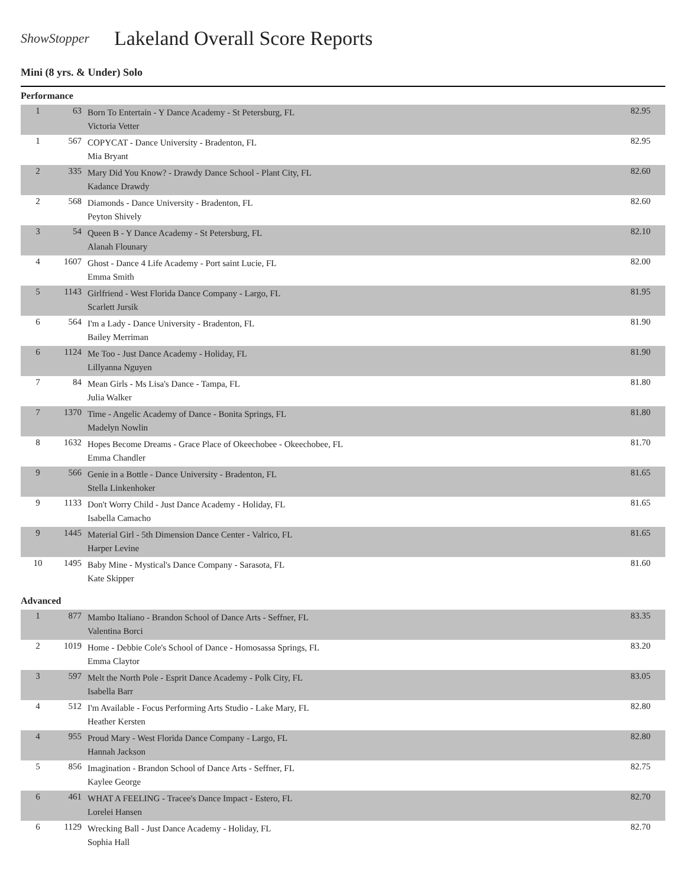ShowStopper
Lakeland Overall Score Reports
Mini (8 yrs. & Under) Solo
Performance
| 1 | 63 | Born To Entertain - Y Dance Academy - St Petersburg, FL Victoria Vetter | 82.95 |
| 1 | 567 | COPYCAT - Dance University - Bradenton, FL Mia Bryant | 82.95 |
| 2 | 335 | Mary Did You Know? - Drawdy Dance School - Plant City, FL Kadance Drawdy | 82.60 |
| 2 | 568 | Diamonds - Dance University - Bradenton, FL Peyton Shively | 82.60 |
| 3 | 54 | Queen B - Y Dance Academy - St Petersburg, FL Alanah Flounary | 82.10 |
| 4 | 1607 | Ghost - Dance 4 Life Academy - Port saint Lucie, FL Emma Smith | 82.00 |
| 5 | 1143 | Girlfriend - West Florida Dance Company - Largo, FL Scarlett Jursik | 81.95 |
| 6 | 564 | I'm a Lady - Dance University - Bradenton, FL Bailey Merriman | 81.90 |
| 6 | 1124 | Me Too - Just Dance Academy - Holiday, FL Lillyanna Nguyen | 81.90 |
| 7 | 84 | Mean Girls - Ms Lisa's Dance - Tampa, FL Julia Walker | 81.80 |
| 7 | 1370 | Time - Angelic Academy of Dance - Bonita Springs, FL Madelyn Nowlin | 81.80 |
| 8 | 1632 | Hopes Become Dreams - Grace Place of Okeechobee - Okeechobee, FL Emma Chandler | 81.70 |
| 9 | 566 | Genie in a Bottle - Dance University - Bradenton, FL Stella Linkenhoker | 81.65 |
| 9 | 1133 | Don't Worry Child - Just Dance Academy - Holiday, FL Isabella Camacho | 81.65 |
| 9 | 1445 | Material Girl - 5th Dimension Dance Center - Valrico, FL Harper Levine | 81.65 |
| 10 | 1495 | Baby Mine - Mystical's Dance Company - Sarasota, FL Kate Skipper | 81.60 |
Advanced
| 1 | 877 | Mambo Italiano - Brandon School of Dance Arts - Seffner, FL Valentina Borci | 83.35 |
| 2 | 1019 | Home - Debbie Cole's School of Dance - Homosassa Springs, FL Emma Claytor | 83.20 |
| 3 | 597 | Melt the North Pole - Esprit Dance Academy - Polk City, FL Isabella Barr | 83.05 |
| 4 | 512 | I'm Available - Focus Performing Arts Studio - Lake Mary, FL Heather Kersten | 82.80 |
| 4 | 955 | Proud Mary - West Florida Dance Company - Largo, FL Hannah Jackson | 82.80 |
| 5 | 856 | Imagination - Brandon School of Dance Arts - Seffner, FL Kaylee George | 82.75 |
| 6 | 461 | WHAT A FEELING - Tracee's Dance Impact - Estero, FL Lorelei Hansen | 82.70 |
| 6 | 1129 | Wrecking Ball - Just Dance Academy - Holiday, FL Sophia Hall | 82.70 |